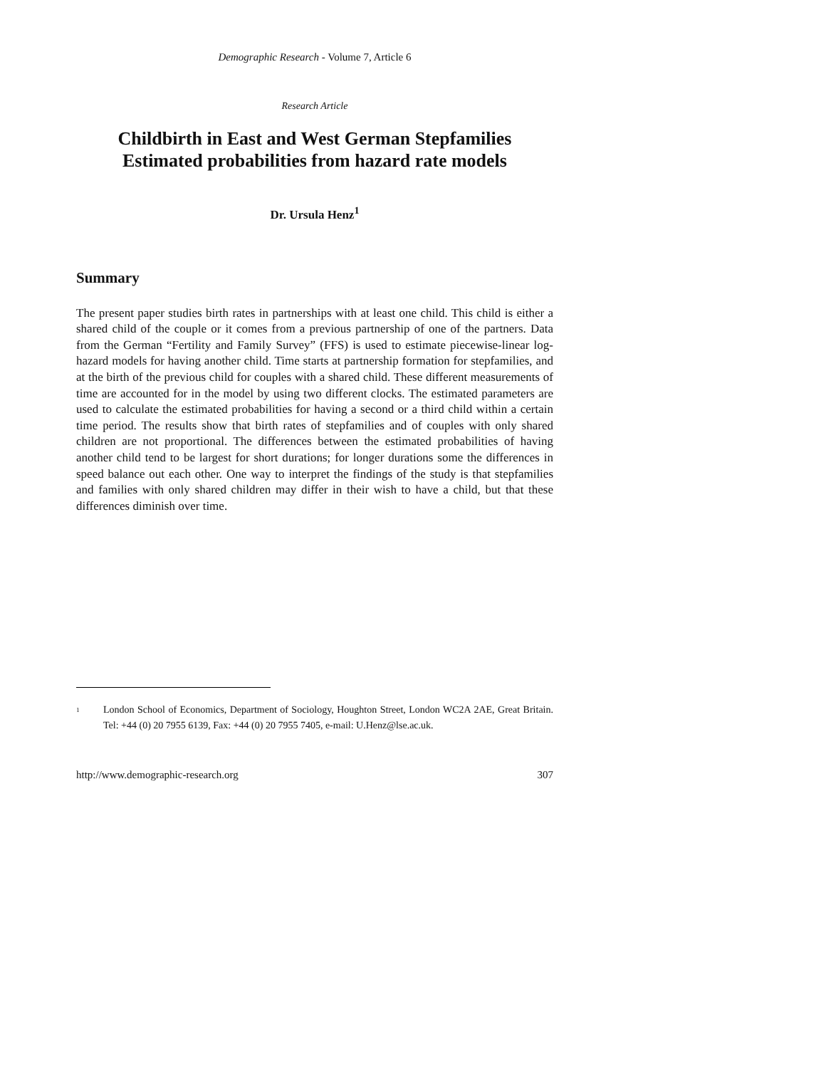Demographic Research - Volume 7, Article 6
Research Article
Childbirth in East and West German Stepfamilies
Estimated probabilities from hazard rate models
Dr. Ursula Henz<sup>1</sup>
Summary
The present paper studies birth rates in partnerships with at least one child. This child is either a shared child of the couple or it comes from a previous partnership of one of the partners. Data from the German “Fertility and Family Survey” (FFS) is used to estimate piecewise-linear log-hazard models for having another child. Time starts at partnership formation for stepfamilies, and at the birth of the previous child for couples with a shared child. These different measurements of time are accounted for in the model by using two different clocks. The estimated parameters are used to calculate the estimated probabilities for having a second or a third child within a certain time period. The results show that birth rates of stepfamilies and of couples with only shared children are not proportional. The differences between the estimated probabilities of having another child tend to be largest for short durations; for longer durations some the differences in speed balance out each other. One way to interpret the findings of the study is that stepfamilies and families with only shared children may differ in their wish to have a child, but that these differences diminish over time.
<sup>1</sup>
London School of Economics, Department of Sociology, Houghton Street, London WC2A 2AE, Great Britain. Tel: +44 (0) 20 7955 6139, Fax: +44 (0) 20 7955 7405, e-mail: U.Henz@lse.ac.uk.
http://www.demographic-research.org 307